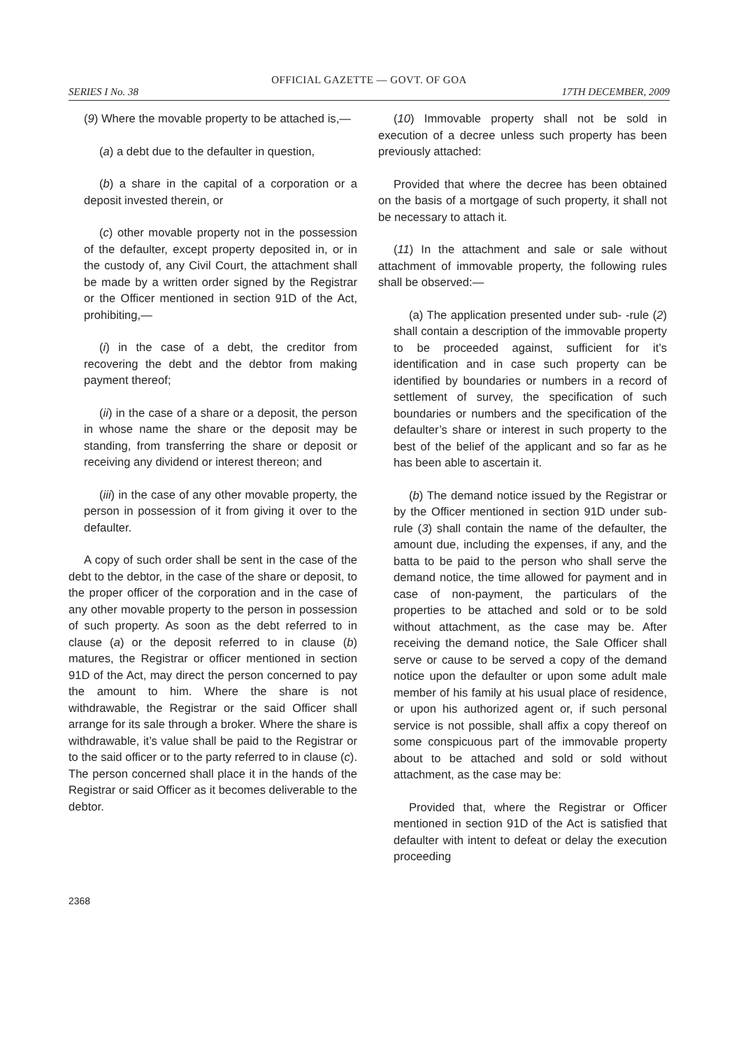OFFICIAL GAZETTE — GOVT. OF GOA
SERIES I No. 38 17TH DECEMBER, 2009
(9) Where the movable property to be attached is,—
(a) a debt due to the defaulter in question,
(b) a share in the capital of a corporation or a deposit invested therein, or
(c) other movable property not in the possession of the defaulter, except property deposited in, or in the custody of, any Civil Court, the attachment shall be made by a written order signed by the Registrar or the Officer mentioned in section 91D of the Act, prohibiting,—
(i) in the case of a debt, the creditor from recovering the debt and the debtor from making payment thereof;
(ii) in the case of a share or a deposit, the person in whose name the share or the deposit may be standing, from transferring the share or deposit or receiving any dividend or interest thereon; and
(iii) in the case of any other movable property, the person in possession of it from giving it over to the defaulter.
A copy of such order shall be sent in the case of the debt to the debtor, in the case of the share or deposit, to the proper officer of the corporation and in the case of any other movable property to the person in possession of such property. As soon as the debt referred to in clause (a) or the deposit referred to in clause (b) matures, the Registrar or officer mentioned in section 91D of the Act, may direct the person concerned to pay the amount to him. Where the share is not withdrawable, the Registrar or the said Officer shall arrange for its sale through a broker. Where the share is withdrawable, it’s value shall be paid to the Registrar or to the said officer or to the party referred to in clause (c). The person concerned shall place it in the hands of the Registrar or said Officer as it becomes deliverable to the debtor.
(10) Immovable property shall not be sold in execution of a decree unless such property has been previously attached:
Provided that where the decree has been obtained on the basis of a mortgage of such property, it shall not be necessary to attach it.
(11) In the attachment and sale or sale without attachment of immovable property, the following rules shall be observed:—
(a) The application presented under sub- -rule (2) shall contain a description of the immovable property to be proceeded against, sufficient for it’s identification and in case such property can be identified by boundaries or numbers in a record of settlement of survey, the specification of such boundaries or numbers and the specification of the defaulter’s share or interest in such property to the best of the belief of the applicant and so far as he has been able to ascertain it.
(b) The demand notice issued by the Registrar or by the Officer mentioned in section 91D under sub-rule (3) shall contain the name of the defaulter, the amount due, including the expenses, if any, and the batta to be paid to the person who shall serve the demand notice, the time allowed for payment and in case of non-payment, the particulars of the properties to be attached and sold or to be sold without attachment, as the case may be. After receiving the demand notice, the Sale Officer shall serve or cause to be served a copy of the demand notice upon the defaulter or upon some adult male member of his family at his usual place of residence, or upon his authorized agent or, if such personal service is not possible, shall affix a copy thereof on some conspicuous part of the immovable property about to be attached and sold or sold without attachment, as the case may be:
Provided that, where the Registrar or Officer mentioned in section 91D of the Act is satisfied that defaulter with intent to defeat or delay the execution proceeding
2368